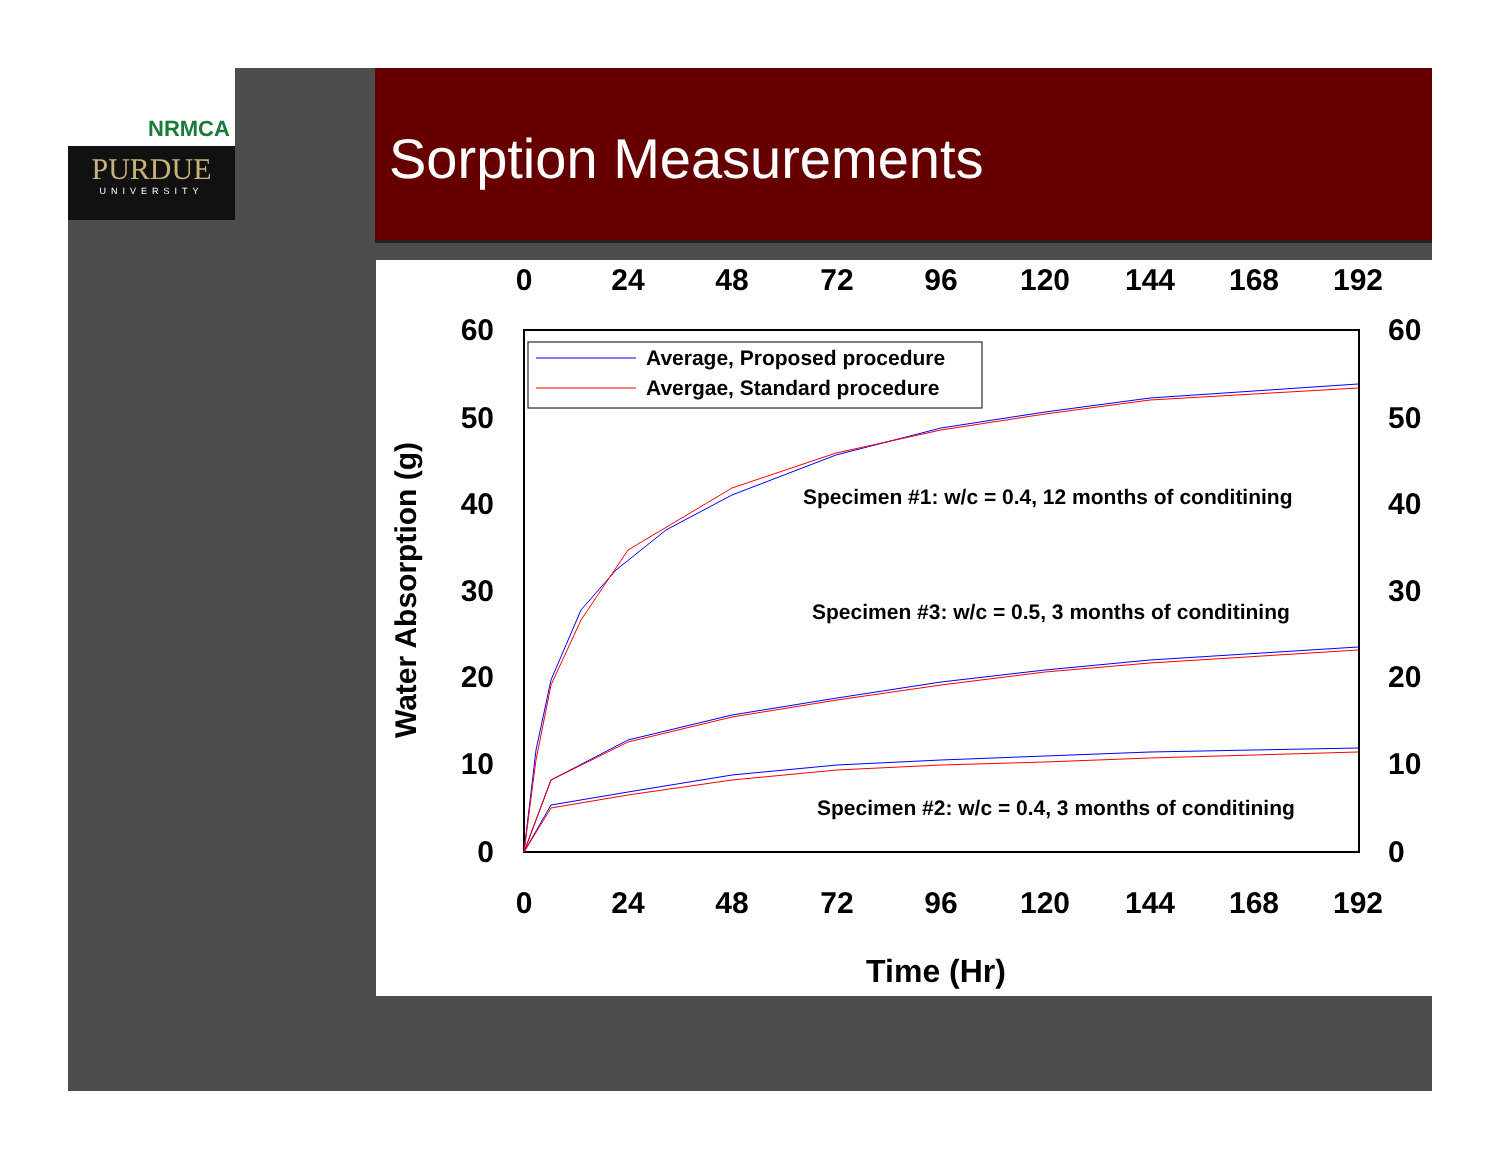NRMCA
PURDUE
UNIVERSITY
Sorption Measurements
0
24
48
72
96
120
144
168
192
0
24
48
72
96
120
144
168
192
60
50
40
30
20
10
0
60
50
40
30
20
10
0
Water Absorption (g)
Time (Hr)
Average, Proposed procedure
Avergae, Standard procedure
Specimen #1: w/c = 0.4, 12 months of conditining
Specimen #3: w/c = 0.5, 3 months of conditining
Specimen #2: w/c = 0.4, 3 months of conditining